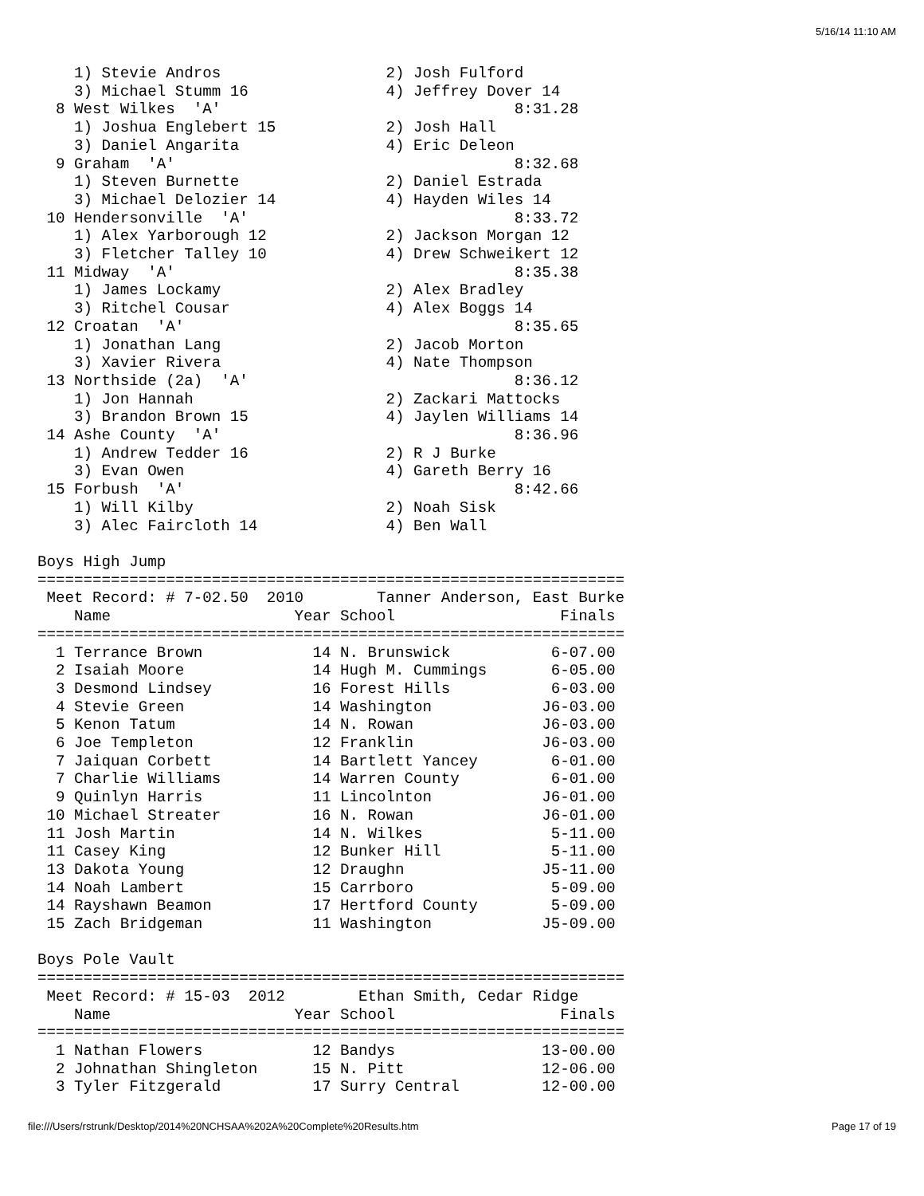5/16/14 11:10 AM
    1) Stevie Andros                  2) Josh Fulford
    3) Michael Stumm 16               4) Jeffrey Dover 14
  8 West Wilkes  'A'                                8:31.28
    1) Joshua Englebert 15            2) Josh Hall
    3) Daniel Angarita                4) Eric Deleon
  9 Graham  'A'                                     8:32.68
    1) Steven Burnette                2) Daniel Estrada
    3) Michael Delozier 14            4) Hayden Wiles 14
 10 Hendersonville  'A'                             8:33.72
    1) Alex Yarborough 12             2) Jackson Morgan 12
    3) Fletcher Talley 10             4) Drew Schweikert 12
 11 Midway  'A'                                     8:35.38
    1) James Lockamy                  2) Alex Bradley
    3) Ritchel Cousar                 4) Alex Boggs 14
 12 Croatan  'A'                                    8:35.65
    1) Jonathan Lang                  2) Jacob Morton
    3) Xavier Rivera                  4) Nate Thompson
 13 Northside (2a)  'A'                             8:36.12
    1) Jon Hannah                     2) Zackari Mattocks
    3) Brandon Brown 15               4) Jaylen Williams 14
 14 Ashe County  'A'                                8:36.96
    1) Andrew Tedder 16               2) R J Burke
    3) Evan Owen                      4) Gareth Berry 16
 15 Forbush  'A'                                    8:42.66
    1) Will Kilby                     2) Noah Sisk
    3) Alec Faircloth 14              4) Ben Wall

Boys High Jump
================================================================
 Meet Record: # 7-02.50  2010        Tanner Anderson, East Burke
    Name                    Year School                  Finals
================================================================
  1 Terrance Brown            14 N. Brunswick           6-07.00
  2 Isaiah Moore              14 Hugh M. Cummings       6-05.00
  3 Desmond Lindsey           16 Forest Hills           6-03.00
  4 Stevie Green              14 Washington            J6-03.00
  5 Kenon Tatum               14 N. Rowan              J6-03.00
  6 Joe Templeton             12 Franklin              J6-03.00
  7 Jaiquan Corbett           14 Bartlett Yancey        6-01.00
  7 Charlie Williams          14 Warren County          6-01.00
  9 Quinlyn Harris            11 Lincolnton            J6-01.00
 10 Michael Streater          16 N. Rowan              J6-01.00
 11 Josh Martin               14 N. Wilkes              5-11.00
 11 Casey King                12 Bunker Hill            5-11.00
 13 Dakota Young              12 Draughn               J5-11.00
 14 Noah Lambert              15 Carrboro               5-09.00
 14 Rayshawn Beamon           17 Hertford County        5-09.00
 15 Zach Bridgeman            11 Washington            J5-09.00

Boys Pole Vault
================================================================
 Meet Record: # 15-03  2012        Ethan Smith, Cedar Ridge
    Name                    Year School                  Finals
================================================================
  1 Nathan Flowers            12 Bandys                13-00.00
  2 Johnathan Shingleton      15 N. Pitt               12-06.00
  3 Tyler Fitzgerald          17 Surry Central         12-00.00
file:///Users/rstrunk/Desktop/2014%20NCHSAA%202A%20Complete%20Results.htm Page 17 of 19